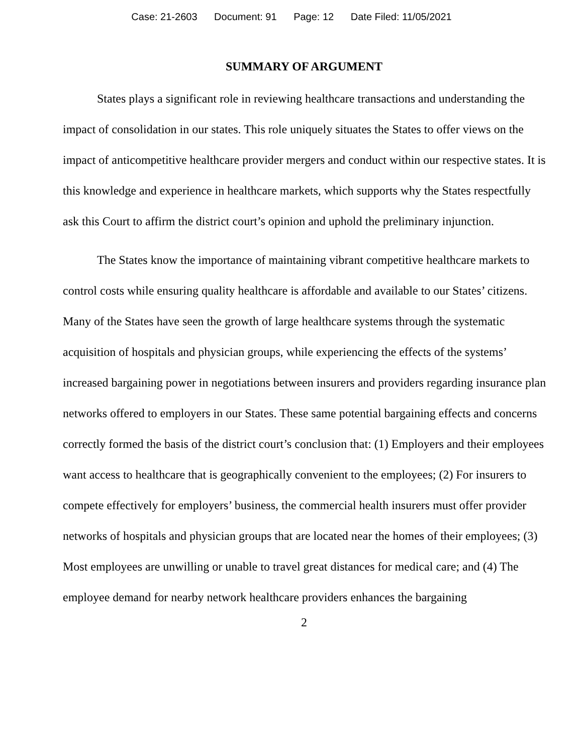Case: 21-2603 Document: 91 Page: 12 Date Filed: 11/05/2021
SUMMARY OF ARGUMENT
States plays a significant role in reviewing healthcare transactions and understanding the impact of consolidation in our states. This role uniquely situates the States to offer views on the impact of anticompetitive healthcare provider mergers and conduct within our respective states. It is this knowledge and experience in healthcare markets, which supports why the States respectfully ask this Court to affirm the district court’s opinion and uphold the preliminary injunction.
The States know the importance of maintaining vibrant competitive healthcare markets to control costs while ensuring quality healthcare is affordable and available to our States’ citizens. Many of the States have seen the growth of large healthcare systems through the systematic acquisition of hospitals and physician groups, while experiencing the effects of the systems’ increased bargaining power in negotiations between insurers and providers regarding insurance plan networks offered to employers in our States. These same potential bargaining effects and concerns correctly formed the basis of the district court’s conclusion that: (1) Employers and their employees want access to healthcare that is geographically convenient to the employees; (2) For insurers to compete effectively for employers’ business, the commercial health insurers must offer provider networks of hospitals and physician groups that are located near the homes of their employees; (3) Most employees are unwilling or unable to travel great distances for medical care; and (4) The employee demand for nearby network healthcare providers enhances the bargaining
2